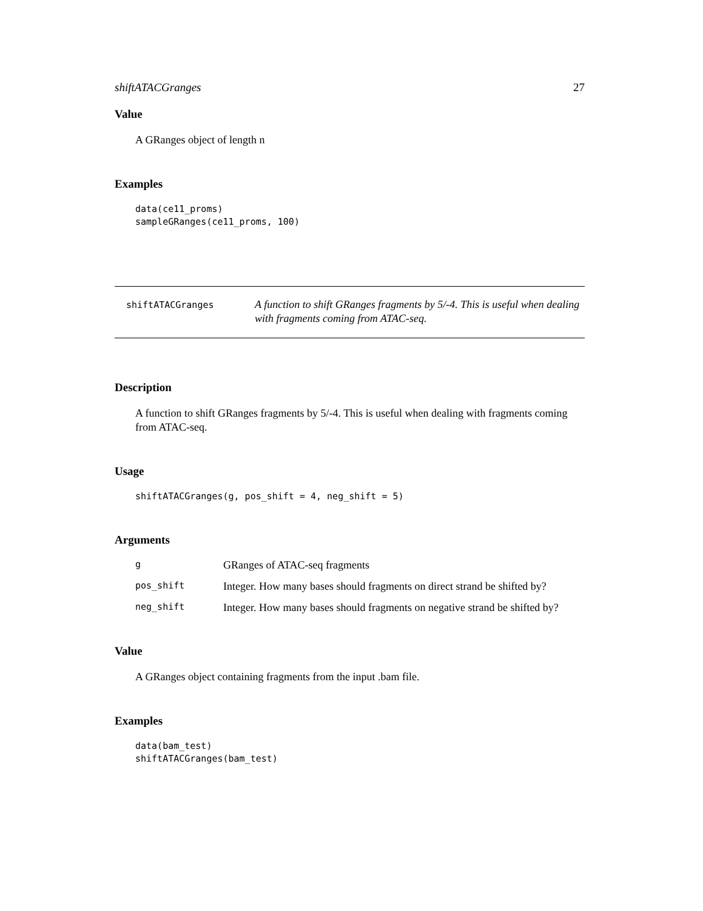shiftATACGranges 27
Value
A GRanges object of length n
Examples
data(ce11_proms)
sampleGRanges(ce11_proms, 100)
shiftATACGranges
A function to shift GRanges fragments by 5/-4. This is useful when dealing with fragments coming from ATAC-seq.
Description
A function to shift GRanges fragments by 5/-4. This is useful when dealing with fragments coming from ATAC-seq.
Usage
shiftATACGranges(g, pos_shift = 4, neg_shift = 5)
Arguments
| g | GRanges of ATAC-seq fragments |
| pos_shift | Integer. How many bases should fragments on direct strand be shifted by? |
| neg_shift | Integer. How many bases should fragments on negative strand be shifted by? |
Value
A GRanges object containing fragments from the input .bam file.
Examples
data(bam_test)
shiftATACGranges(bam_test)